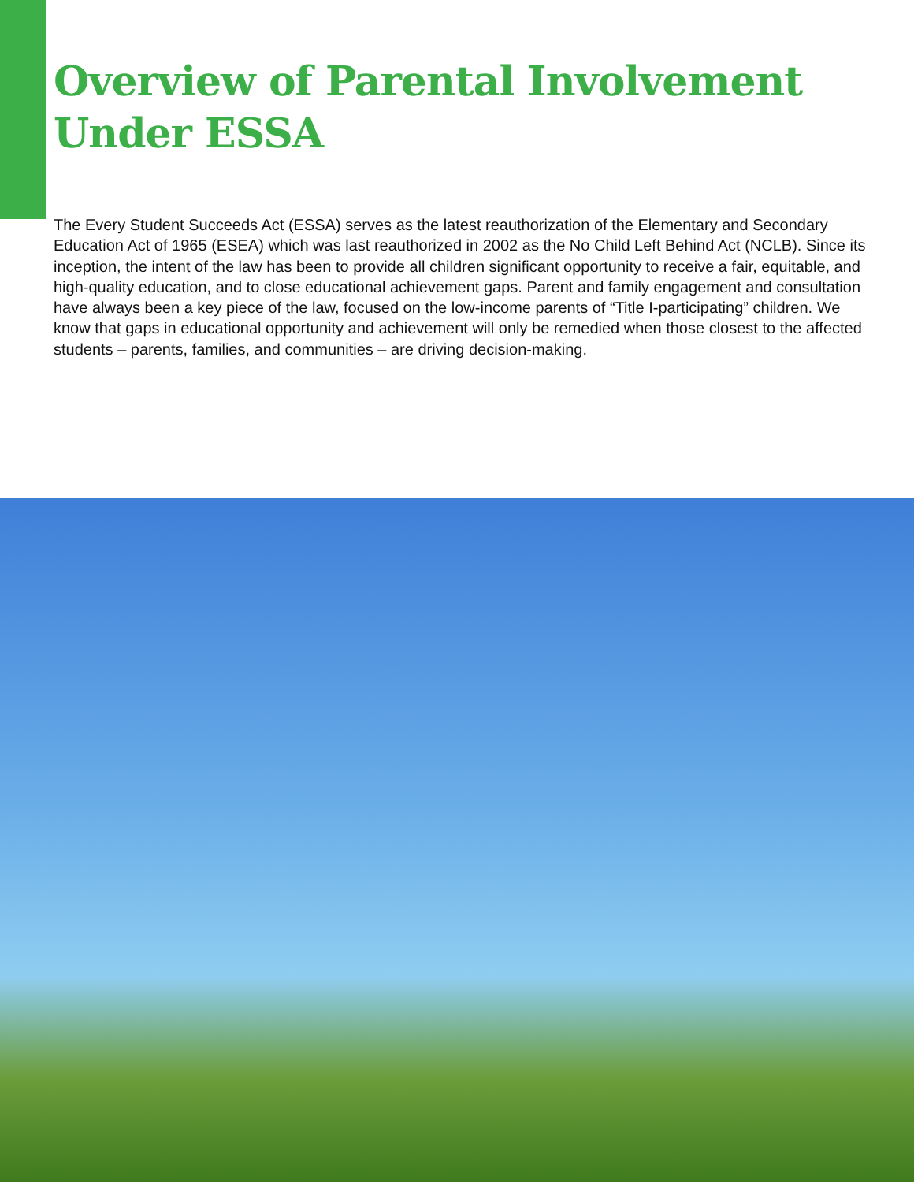Overview of Parental Involvement
Under ESSA
The Every Student Succeeds Act (ESSA) serves as the latest reauthorization of the Elementary and Secondary Education Act of 1965 (ESEA) which was last reauthorized in 2002 as the No Child Left Behind Act (NCLB). Since its inception, the intent of the law has been to provide all children significant opportunity to receive a fair, equitable, and high-quality education, and to close educational achievement gaps. Parent and family engagement and consultation have always been a key piece of the law, focused on the low-income parents of “Title I-participating” children. We know that gaps in educational opportunity and achievement will only be remedied when those closest to the affected students – parents, families, and communities – are driving decision-making.